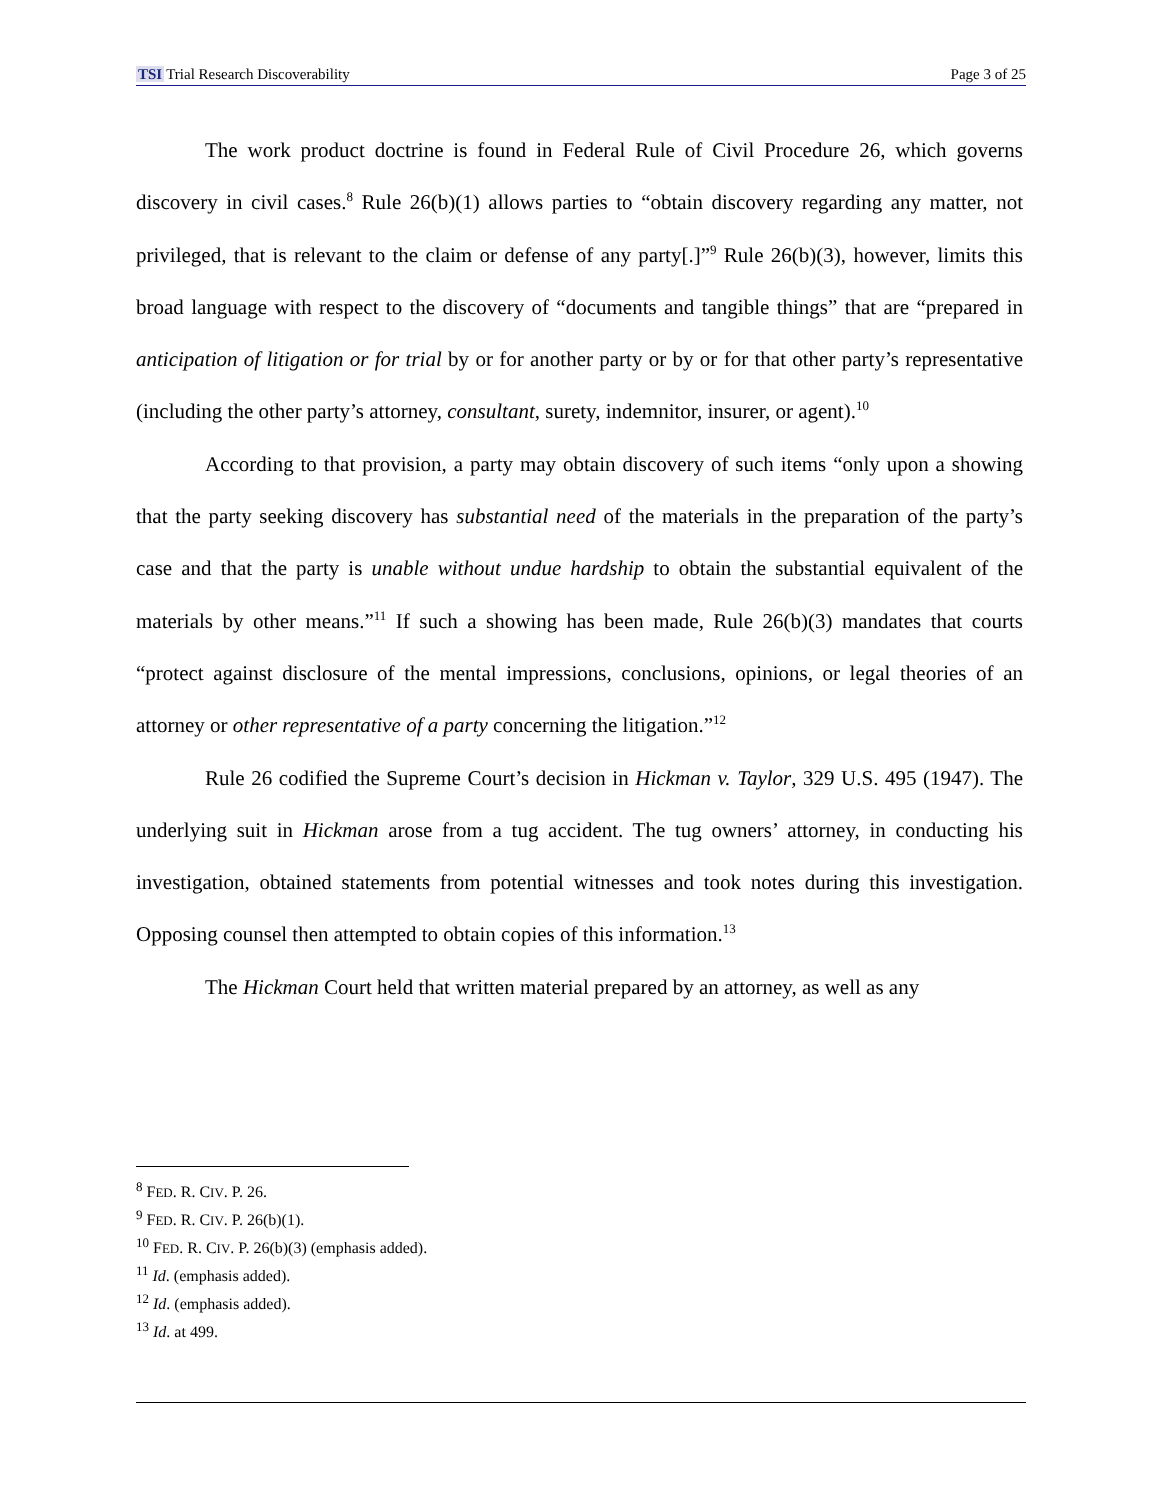TSI Trial Research Discoverability Page 3 of 25
The work product doctrine is found in Federal Rule of Civil Procedure 26, which governs discovery in civil cases.<sup>8</sup> Rule 26(b)(1) allows parties to “obtain discovery regarding any matter, not privileged, that is relevant to the claim or defense of any party[.]”<sup>9</sup> Rule 26(b)(3), however, limits this broad language with respect to the discovery of “documents and tangible things” that are “prepared in anticipation of litigation or for trial by or for another party or by or for that other party’s representative (including the other party’s attorney, consultant, surety, indemnitor, insurer, or agent).<sup>10</sup>
According to that provision, a party may obtain discovery of such items “only upon a showing that the party seeking discovery has substantial need of the materials in the preparation of the party’s case and that the party is unable without undue hardship to obtain the substantial equivalent of the materials by other means.”<sup>11</sup> If such a showing has been made, Rule 26(b)(3) mandates that courts “protect against disclosure of the mental impressions, conclusions, opinions, or legal theories of an attorney or other representative of a party concerning the litigation.”<sup>12</sup>
Rule 26 codified the Supreme Court’s decision in Hickman v. Taylor, 329 U.S. 495 (1947). The underlying suit in Hickman arose from a tug accident. The tug owners’ attorney, in conducting his investigation, obtained statements from potential witnesses and took notes during this investigation. Opposing counsel then attempted to obtain copies of this information.<sup>13</sup>
The Hickman Court held that written material prepared by an attorney, as well as any
<sup>8</sup> FED. R. CIV. P. 26.
<sup>9</sup> FED. R. CIV. P. 26(b)(1).
<sup>10</sup> FED. R. CIV. P. 26(b)(3) (emphasis added).
<sup>11</sup> Id. (emphasis added).
<sup>12</sup> Id. (emphasis added).
<sup>13</sup> Id. at 499.